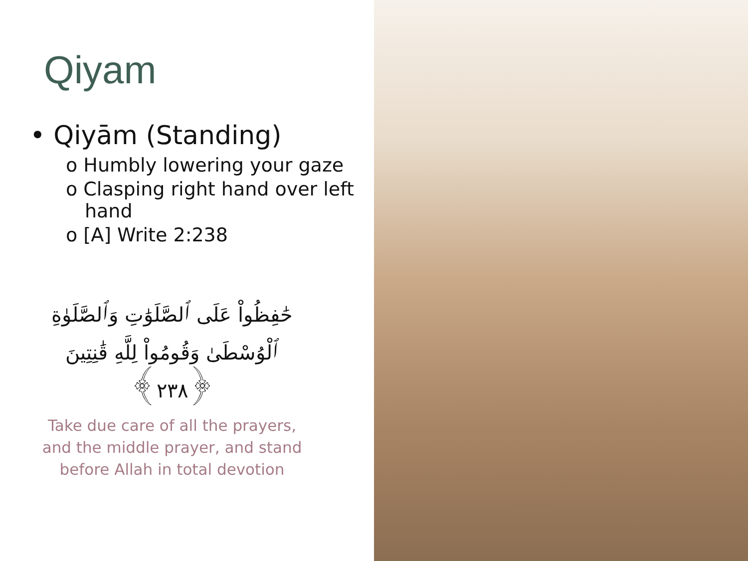Qiyam
• Qiyām (Standing)
o Humbly lowering your gaze
o Clasping right hand over left hand
o [A] Write 2:238
حَٰفِظُواْ عَلَى ٱلصَّلَوَٰتِ وَٱلصَّلَوٰةِ
ٱلْوُسْطَىٰ وَقُومُواْ لِلَّهِ قَٰنِتِينَ
﴿٢٣٨﴾
Take due care of all the prayers,
and the middle prayer, and stand
before Allah in total devotion